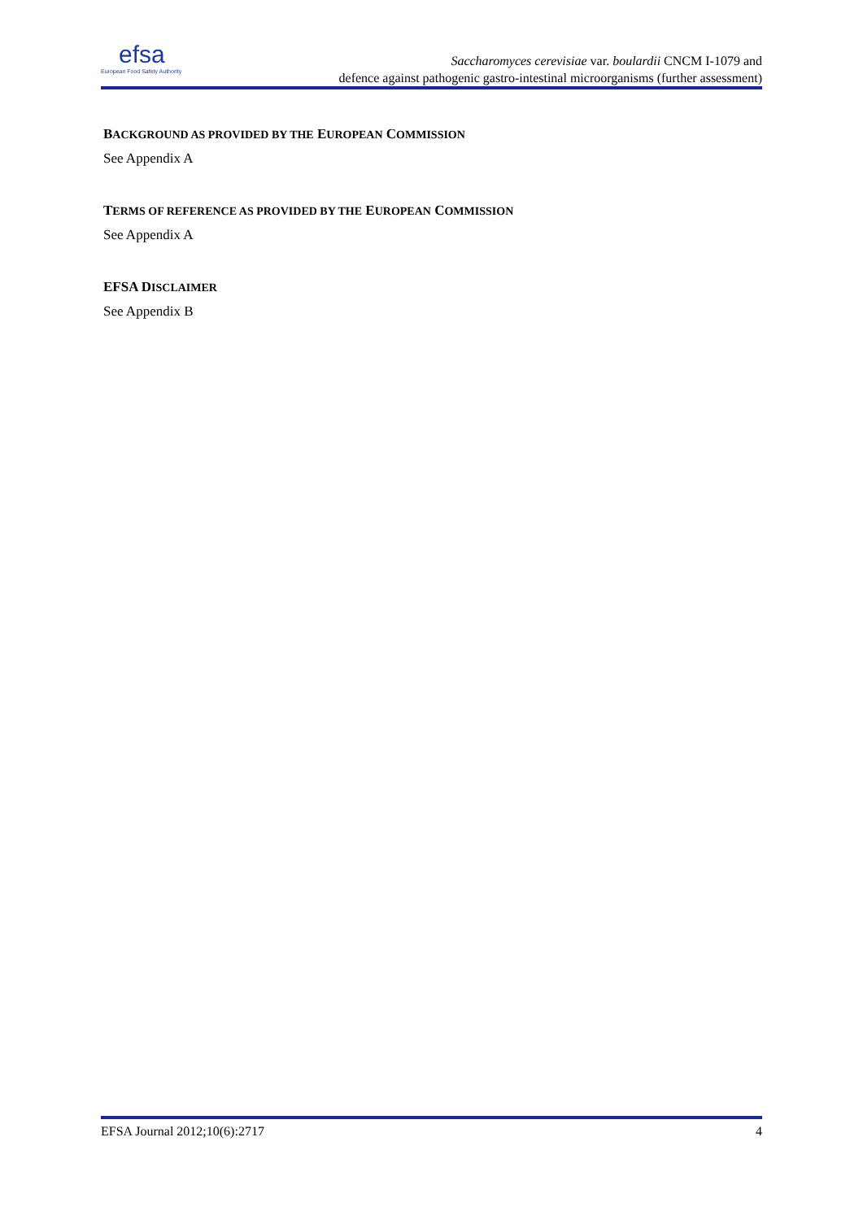efsa
European Food Safety Authority
Saccharomyces cerevisiae var. boulardii CNCM I-1079 and
defence against pathogenic gastro-intestinal microorganisms (further assessment)
BACKGROUND AS PROVIDED BY THE EUROPEAN COMMISSION
See Appendix A
TERMS OF REFERENCE AS PROVIDED BY THE EUROPEAN COMMISSION
See Appendix A
EFSA DISCLAIMER
See Appendix B
EFSA Journal 2012;10(6):2717 4